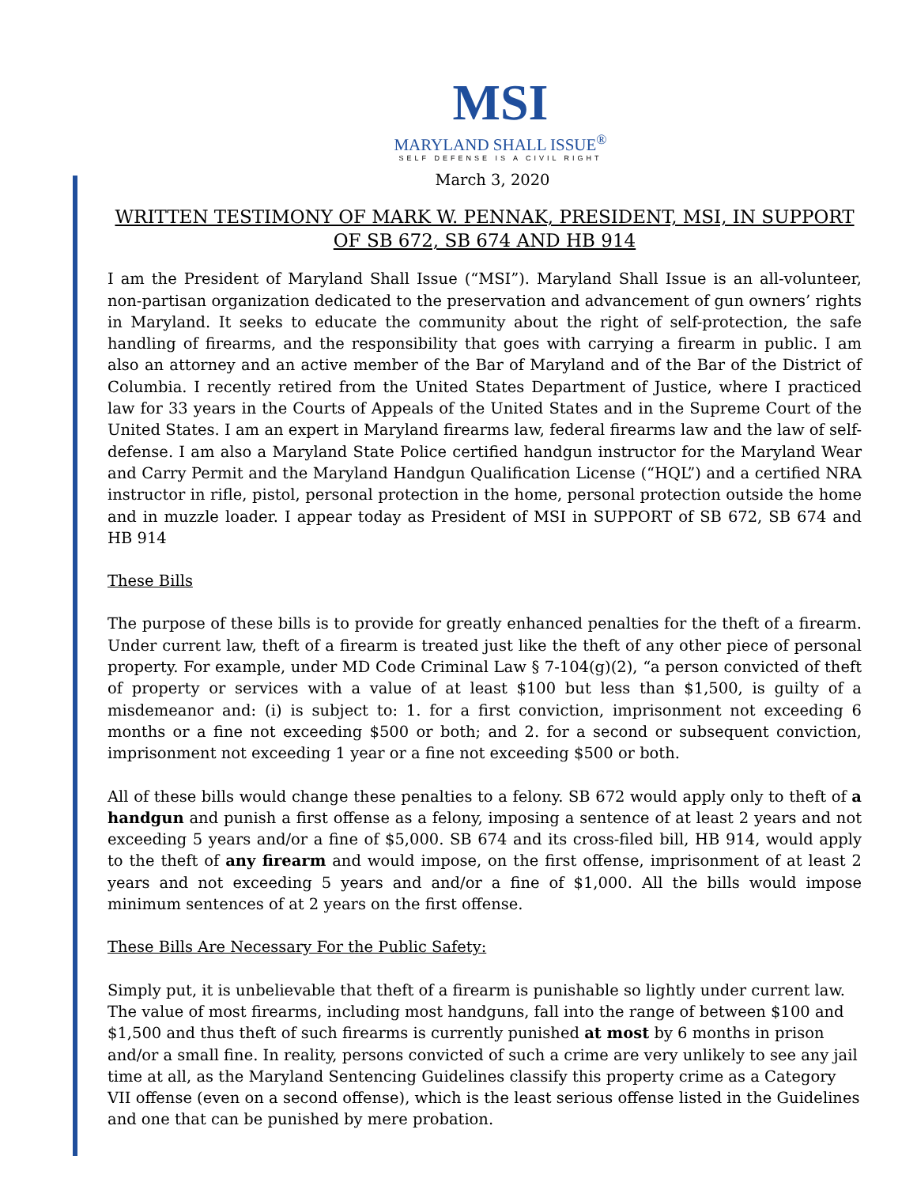MSI
MARYLAND SHALL ISSUE<sup>®</sup>
SELF DEFENSE IS A CIVIL RIGHT
March 3, 2020
WRITTEN TESTIMONY OF MARK W. PENNAK, PRESIDENT, MSI, IN SUPPORT OF SB 672, SB 674 AND HB 914
I am the President of Maryland Shall Issue (“MSI”). Maryland Shall Issue is an all-volunteer, non-partisan organization dedicated to the preservation and advancement of gun owners’ rights in Maryland. It seeks to educate the community about the right of self-protection, the safe handling of firearms, and the responsibility that goes with carrying a firearm in public. I am also an attorney and an active member of the Bar of Maryland and of the Bar of the District of Columbia. I recently retired from the United States Department of Justice, where I practiced law for 33 years in the Courts of Appeals of the United States and in the Supreme Court of the United States. I am an expert in Maryland firearms law, federal firearms law and the law of self-defense. I am also a Maryland State Police certified handgun instructor for the Maryland Wear and Carry Permit and the Maryland Handgun Qualification License (“HQL”) and a certified NRA instructor in rifle, pistol, personal protection in the home, personal protection outside the home and in muzzle loader. I appear today as President of MSI in SUPPORT of SB 672, SB 674 and HB 914
These Bills
The purpose of these bills is to provide for greatly enhanced penalties for the theft of a firearm. Under current law, theft of a firearm is treated just like the theft of any other piece of personal property. For example, under MD Code Criminal Law § 7-104(g)(2), “a person convicted of theft of property or services with a value of at least $100 but less than $1,500, is guilty of a misdemeanor and: (i) is subject to: 1. for a first conviction, imprisonment not exceeding 6 months or a fine not exceeding $500 or both; and 2. for a second or subsequent conviction, imprisonment not exceeding 1 year or a fine not exceeding $500 or both.
All of these bills would change these penalties to a felony. SB 672 would apply only to theft of a handgun and punish a first offense as a felony, imposing a sentence of at least 2 years and not exceeding 5 years and/or a fine of $5,000. SB 674 and its cross-filed bill, HB 914, would apply to the theft of any firearm and would impose, on the first offense, imprisonment of at least 2 years and not exceeding 5 years and and/or a fine of $1,000. All the bills would impose minimum sentences of at 2 years on the first offense.
These Bills Are Necessary For the Public Safety:
Simply put, it is unbelievable that theft of a firearm is punishable so lightly under current law. The value of most firearms, including most handguns, fall into the range of between $100 and $1,500 and thus theft of such firearms is currently punished at most by 6 months in prison and/or a small fine. In reality, persons convicted of such a crime are very unlikely to see any jail time at all, as the Maryland Sentencing Guidelines classify this property crime as a Category VII offense (even on a second offense), which is the least serious offense listed in the Guidelines and one that can be punished by mere probation.